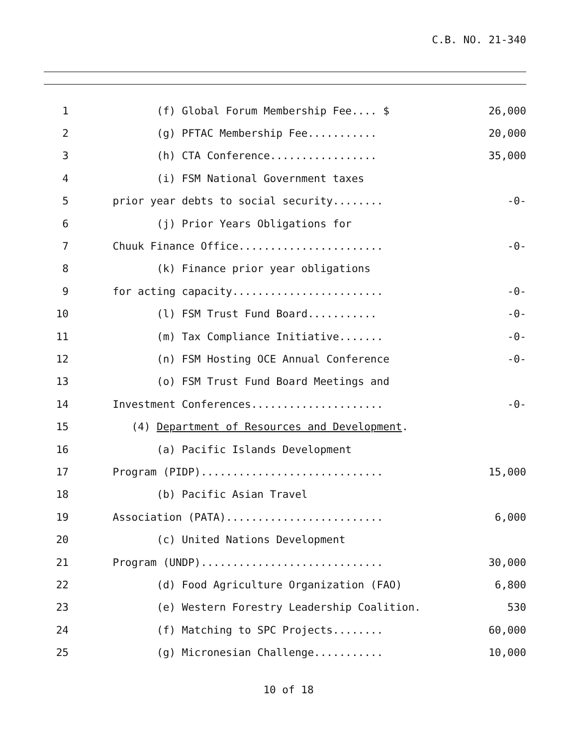C.B. NO. 21-340
1 (f) Global Forum Membership Fee.... $ 26,000
2 (g) PFTAC Membership Fee........... 20,000
3 (h) CTA Conference................. 35,000
4 (i) FSM National Government taxes
5 prior year debts to social security........ -0-
6 (j) Prior Years Obligations for
7 Chuuk Finance Office....................... -0-
8 (k) Finance prior year obligations
9 for acting capacity........................ -0-
10 (l) FSM Trust Fund Board........... -0-
11 (m) Tax Compliance Initiative....... -0-
12 (n) FSM Hosting OCE Annual Conference -0-
13 (o) FSM Trust Fund Board Meetings and
14 Investment Conferences..................... -0-
15 (4) Department of Resources and Development.
16 (a) Pacific Islands Development
17 Program (PIDP)............................. 15,000
18 (b) Pacific Asian Travel
19 Association (PATA)......................... 6,000
20 (c) United Nations Development
21 Program (UNDP)............................. 30,000
22 (d) Food Agriculture Organization (FAO) 6,800
23 (e) Western Forestry Leadership Coalition. 530
24 (f) Matching to SPC Projects........ 60,000
25 (g) Micronesian Challenge........... 10,000
10 of 18